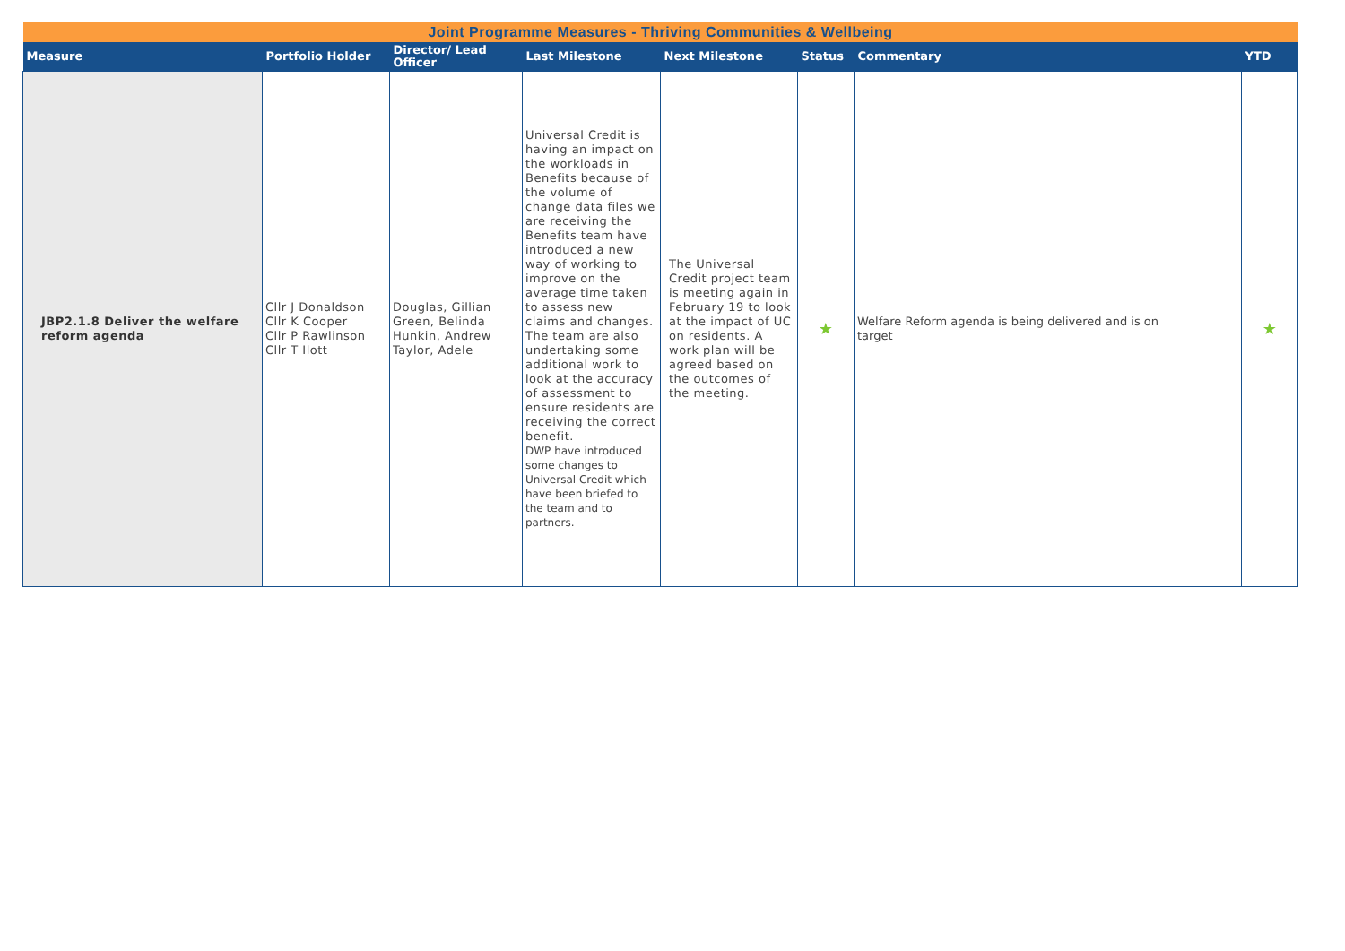| Joint Programme Measures - Thriving Communities & Wellbeing | | | | | | | |
| Measure | Portfolio Holder | Director/ Lead Officer | Last Milestone | Next Milestone | Status | Commentary | YTD |
| JBP2.1.8 Deliver the welfare reform agenda | Cllr J Donaldson Cllr K Cooper Cllr P Rawlinson Cllr T Ilott | Douglas, Gillian Green, Belinda Hunkin, Andrew Taylor, Adele | Universal Credit is having an impact on the workloads in Benefits because of the volume of change data files we are receiving the Benefits team have introduced a new way of working to improve on the average time taken to assess new claims and changes. The team are also undertaking some additional work to look at the accuracy of assessment to ensure residents are receiving the correct benefit. DWP have introduced some changes to Universal Credit which have been briefed to the team and to partners. | The Universal Credit project team is meeting again in February 19 to look at the impact of UC on residents. A work plan will be agreed based on the outcomes of the meeting. | ★ | Welfare Reform agenda is being delivered and is on target | ★ |